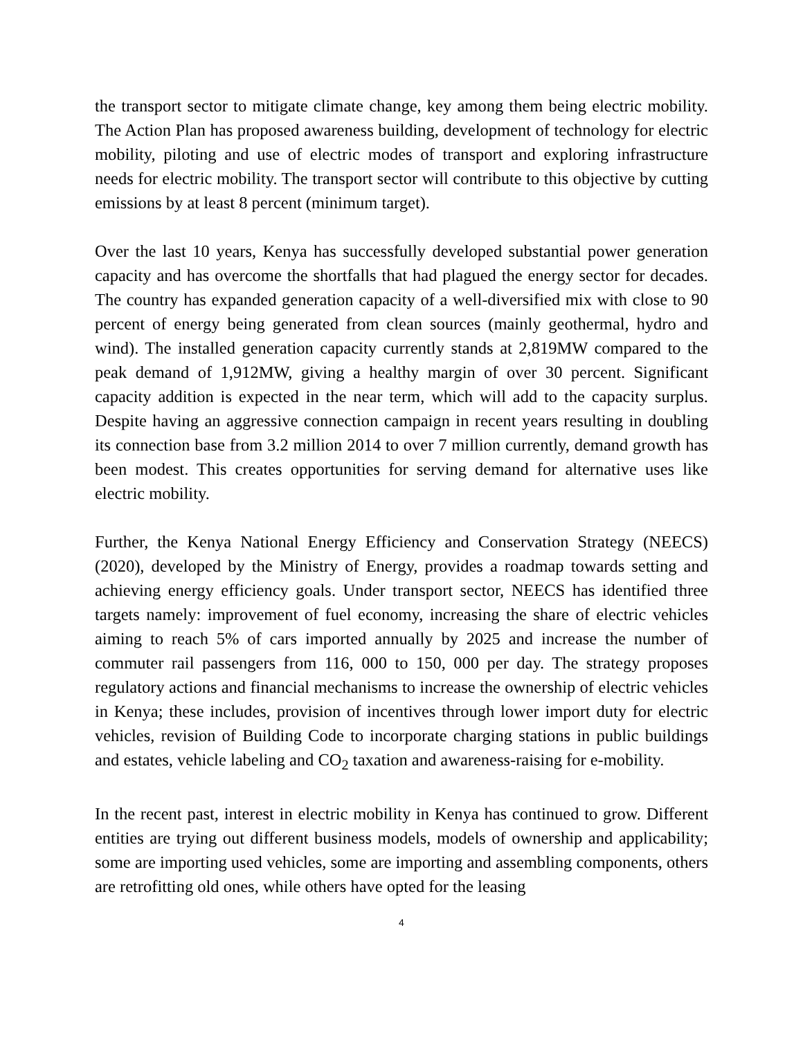the transport sector to mitigate climate change, key among them being electric mobility. The Action Plan has proposed awareness building, development of technology for electric mobility, piloting and use of electric modes of transport and exploring infrastructure needs for electric mobility. The transport sector will contribute to this objective by cutting emissions by at least 8 percent (minimum target).
Over the last 10 years, Kenya has successfully developed substantial power generation capacity and has overcome the shortfalls that had plagued the energy sector for decades. The country has expanded generation capacity of a well-diversified mix with close to 90 percent of energy being generated from clean sources (mainly geothermal, hydro and wind). The installed generation capacity currently stands at 2,819MW compared to the peak demand of 1,912MW, giving a healthy margin of over 30 percent. Significant capacity addition is expected in the near term, which will add to the capacity surplus. Despite having an aggressive connection campaign in recent years resulting in doubling its connection base from 3.2 million 2014 to over 7 million currently, demand growth has been modest. This creates opportunities for serving demand for alternative uses like electric mobility.
Further, the Kenya National Energy Efficiency and Conservation Strategy (NEECS) (2020), developed by the Ministry of Energy, provides a roadmap towards setting and achieving energy efficiency goals. Under transport sector, NEECS has identified three targets namely: improvement of fuel economy, increasing the share of electric vehicles aiming to reach 5% of cars imported annually by 2025 and increase the number of commuter rail passengers from 116, 000 to 150, 000 per day. The strategy proposes regulatory actions and financial mechanisms to increase the ownership of electric vehicles in Kenya; these includes, provision of incentives through lower import duty for electric vehicles, revision of Building Code to incorporate charging stations in public buildings and estates, vehicle labeling and CO<sub>2</sub> taxation and awareness-raising for e-mobility.
In the recent past, interest in electric mobility in Kenya has continued to grow. Different entities are trying out different business models, models of ownership and applicability; some are importing used vehicles, some are importing and assembling components, others are retrofitting old ones, while others have opted for the leasing
4